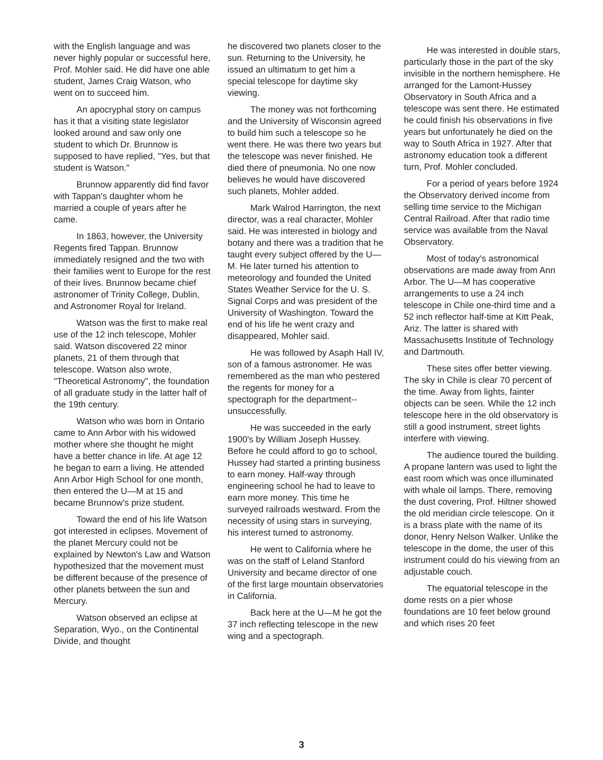with the English language and was never highly popular or successful here, Prof. Mohler said. He did have one able student, James Craig Watson, who went on to succeed him.
An apocryphal story on campus has it that a visiting state legislator looked around and saw only one student to which Dr. Brunnow is supposed to have replied, "Yes, but that student is Watson."
Brunnow apparently did find favor with Tappan's daughter whom he married a couple of years after he came.
In 1863, however, the University Regents fired Tappan. Brunnow immediately resigned and the two with their families went to Europe for the rest of their lives. Brunnow became chief astronomer of Trinity College, Dublin, and Astronomer Royal for Ireland.
Watson was the first to make real use of the 12 inch telescope, Mohler said. Watson discovered 22 minor planets, 21 of them through that telescope. Watson also wrote, "Theoretical Astronomy", the foundation of all graduate study in the latter half of the 19th century.
Watson who was born in Ontario came to Ann Arbor with his widowed mother where she thought he might have a better chance in life. At age 12 he began to earn a living. He attended Ann Arbor High School for one month, then entered the U—M at 15 and became Brunnow's prize student.
Toward the end of his life Watson got interested in eclipses. Movement of the planet Mercury could not be explained by Newton's Law and Watson hypothesized that the movement must be different because of the presence of other planets between the sun and Mercury.
Watson observed an eclipse at Separation, Wyo., on the Continental Divide, and thought
he discovered two planets closer to the sun. Returning to the University, he issued an ultimatum to get him a special telescope for daytime sky viewing.
The money was not forthcoming and the University of Wisconsin agreed to build him such a telescope so he went there. He was there two years but the telescope was never finished. He died there of pneumonia. No one now believes he would have discovered such planets, Mohler added.
Mark Walrod Harrington, the next director, was a real character, Mohler said. He was interested in biology and botany and there was a tradition that he taught every subject offered by the U—M. He later turned his attention to meteorology and founded the United States Weather Service for the U. S. Signal Corps and was president of the University of Washington. Toward the end of his life he went crazy and disappeared, Mohler said.
He was followed by Asaph Hall IV, son of a famous astronomer. He was remembered as the man who pestered the regents for money for a spectograph for the department--unsuccessfully.
He was succeeded in the early 1900's by William Joseph Hussey. Before he could afford to go to school, Hussey had started a printing business to earn money. Half-way through engineering school he had to leave to earn more money. This time he surveyed railroads westward. From the necessity of using stars in surveying, his interest turned to astronomy.
He went to California where he was on the staff of Leland Stanford University and became director of one of the first large mountain observatories in California.
Back here at the U—M he got the 37 inch reflecting telescope in the new wing and a spectograph.
He was interested in double stars, particularly those in the part of the sky invisible in the northern hemisphere. He arranged for the Lamont-Hussey Observatory in South Africa and a telescope was sent there. He estimated he could finish his observations in five years but unfortunately he died on the way to South Africa in 1927. After that astronomy education took a different turn, Prof. Mohler concluded.
For a period of years before 1924 the Observatory derived income from selling time service to the Michigan Central Railroad. After that radio time service was available from the Naval Observatory.
Most of today's astronomical observations are made away from Ann Arbor. The U—M has cooperative arrangements to use a 24 inch telescope in Chile one-third time and a 52 inch reflector half-time at Kitt Peak, Ariz. The latter is shared with Massachusetts Institute of Technology and Dartmouth.
These sites offer better viewing. The sky in Chile is clear 70 percent of the time. Away from lights, fainter objects can be seen. While the 12 inch telescope here in the old observatory is still a good instrument, street lights interfere with viewing.
The audience toured the building. A propane lantern was used to light the east room which was once illuminated with whale oil lamps. There, removing the dust covering, Prof. Hiltner showed the old meridian circle telescope. On it is a brass plate with the name of its donor, Henry Nelson Walker. Unlike the telescope in the dome, the user of this instrument could do his viewing from an adjustable couch.
The equatorial telescope in the dome rests on a pier whose foundations are 10 feet below ground and which rises 20 feet
3